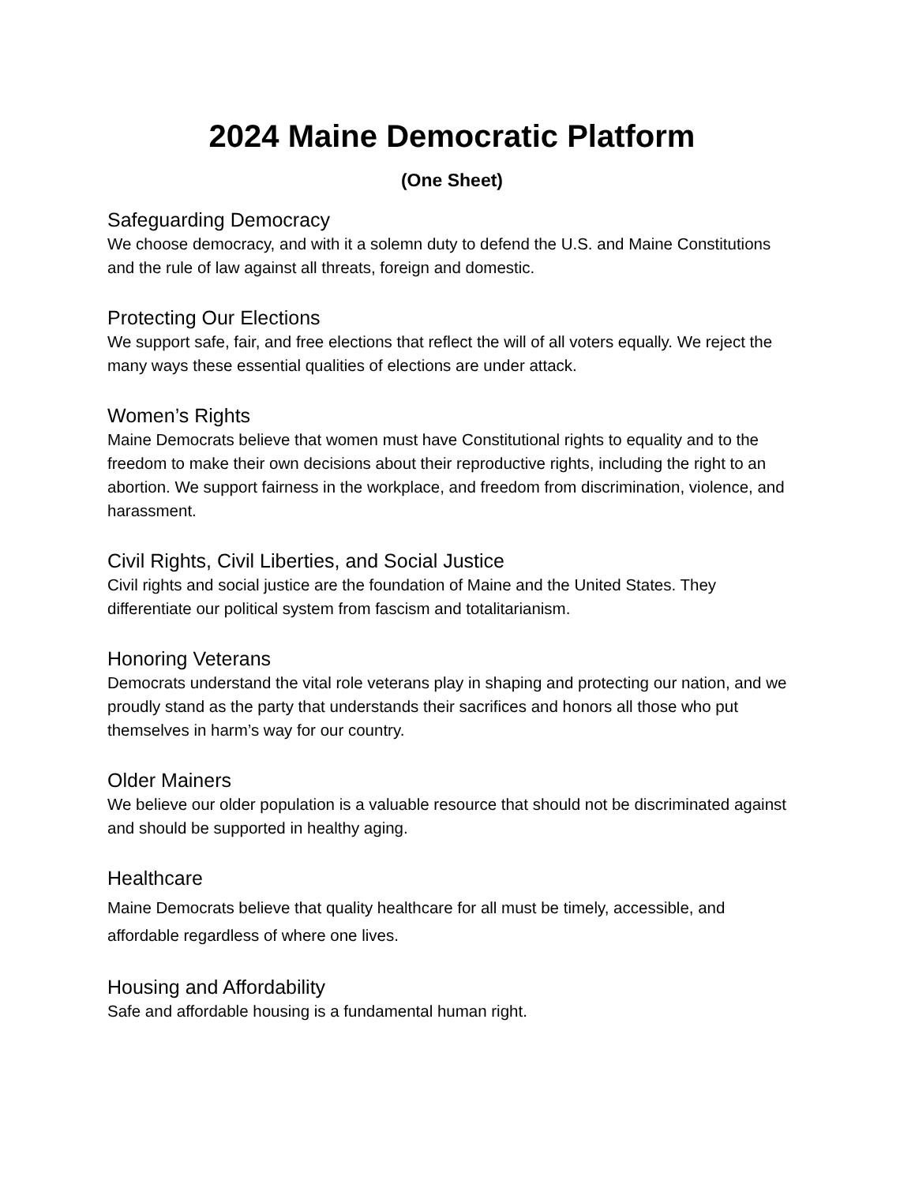2024 Maine Democratic Platform
(One Sheet)
Safeguarding Democracy
We choose democracy, and with it a solemn duty to defend the U.S. and Maine Constitutions and the rule of law against all threats, foreign and domestic.
Protecting Our Elections
We support safe, fair, and free elections that reflect the will of all voters equally. We reject the many ways these essential qualities of elections are under attack.
Women’s Rights
Maine Democrats believe that women must have Constitutional rights to equality and to the freedom to make their own decisions about their reproductive rights, including the right to an abortion. We support fairness in the workplace, and freedom from discrimination, violence, and harassment.
Civil Rights, Civil Liberties, and Social Justice
Civil rights and social justice are the foundation of Maine and the United States. They differentiate our political system from fascism and totalitarianism.
Honoring Veterans
Democrats understand the vital role veterans play in shaping and protecting our nation, and we proudly stand as the party that understands their sacrifices and honors all those who put themselves in harm’s way for our country.
Older Mainers
We believe our older population is a valuable resource that should not be discriminated against and should be supported in healthy aging.
Healthcare
Maine Democrats believe that quality healthcare for all must be timely, accessible, and affordable regardless of where one lives.
Housing and Affordability
Safe and affordable housing is a fundamental human right.